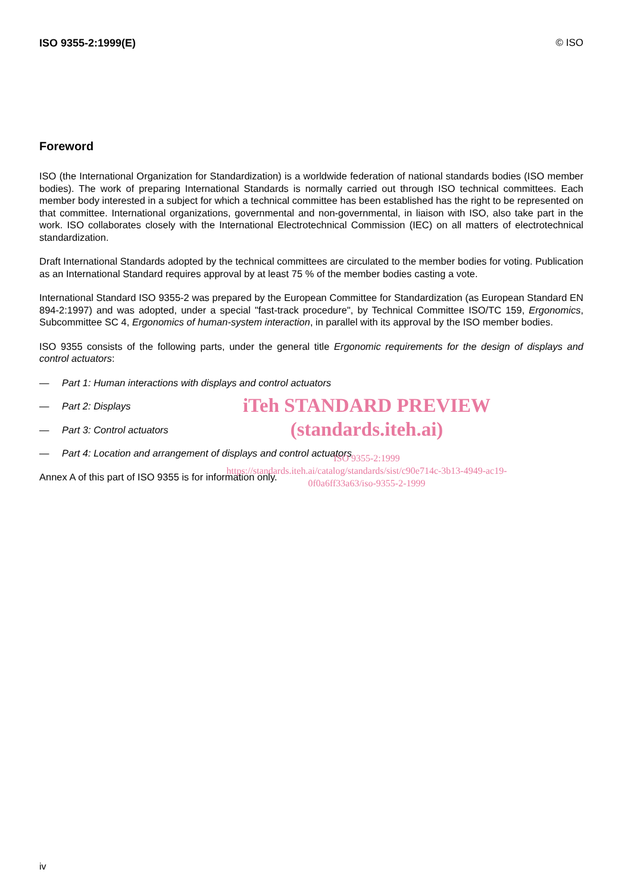ISO 9355-2:1999(E) © ISO
Foreword
ISO (the International Organization for Standardization) is a worldwide federation of national standards bodies (ISO member bodies). The work of preparing International Standards is normally carried out through ISO technical committees. Each member body interested in a subject for which a technical committee has been established has the right to be represented on that committee. International organizations, governmental and non-governmental, in liaison with ISO, also take part in the work. ISO collaborates closely with the International Electrotechnical Commission (IEC) on all matters of electrotechnical standardization.
Draft International Standards adopted by the technical committees are circulated to the member bodies for voting. Publication as an International Standard requires approval by at least 75 % of the member bodies casting a vote.
International Standard ISO 9355-2 was prepared by the European Committee for Standardization (as European Standard EN 894-2:1997) and was adopted, under a special "fast-track procedure", by Technical Committee ISO/TC 159, Ergonomics, Subcommittee SC 4, Ergonomics of human-system interaction, in parallel with its approval by the ISO member bodies.
ISO 9355 consists of the following parts, under the general title Ergonomic requirements for the design of displays and control actuators:
— Part 1: Human interactions with displays and control actuators
— Part 2: Displays
— Part 3: Control actuators
— Part 4: Location and arrangement of displays and control actuators
Annex A of this part of ISO 9355 is for information only.
iTeh STANDARD PREVIEW
(standards.iteh.ai)
ISO 9355-2:1999
https://standards.iteh.ai/catalog/standards/sist/c90e714c-3b13-4949-ac19-
0f0a6ff33a63/iso-9355-2-1999
iv